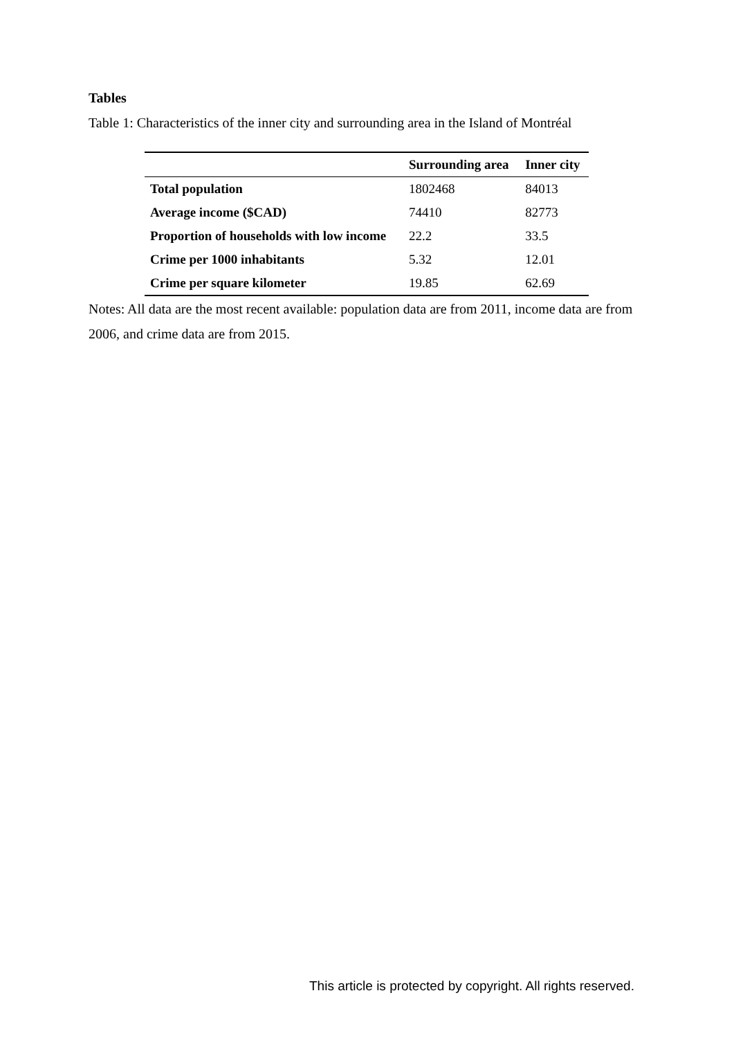Tables
Table 1: Characteristics of the inner city and surrounding area in the Island of Montréal
| | Surrounding area | Inner city |
| --- | --- | --- |
| Total population | 1802468 | 84013 |
| Average income ($CAD) | 74410 | 82773 |
| Proportion of households with low income | 22.2 | 33.5 |
| Crime per 1000 inhabitants | 5.32 | 12.01 |
| Crime per square kilometer | 19.85 | 62.69 |
Notes: All data are the most recent available: population data are from 2011, income data are from 2006, and crime data are from 2015.
This article is protected by copyright. All rights reserved.